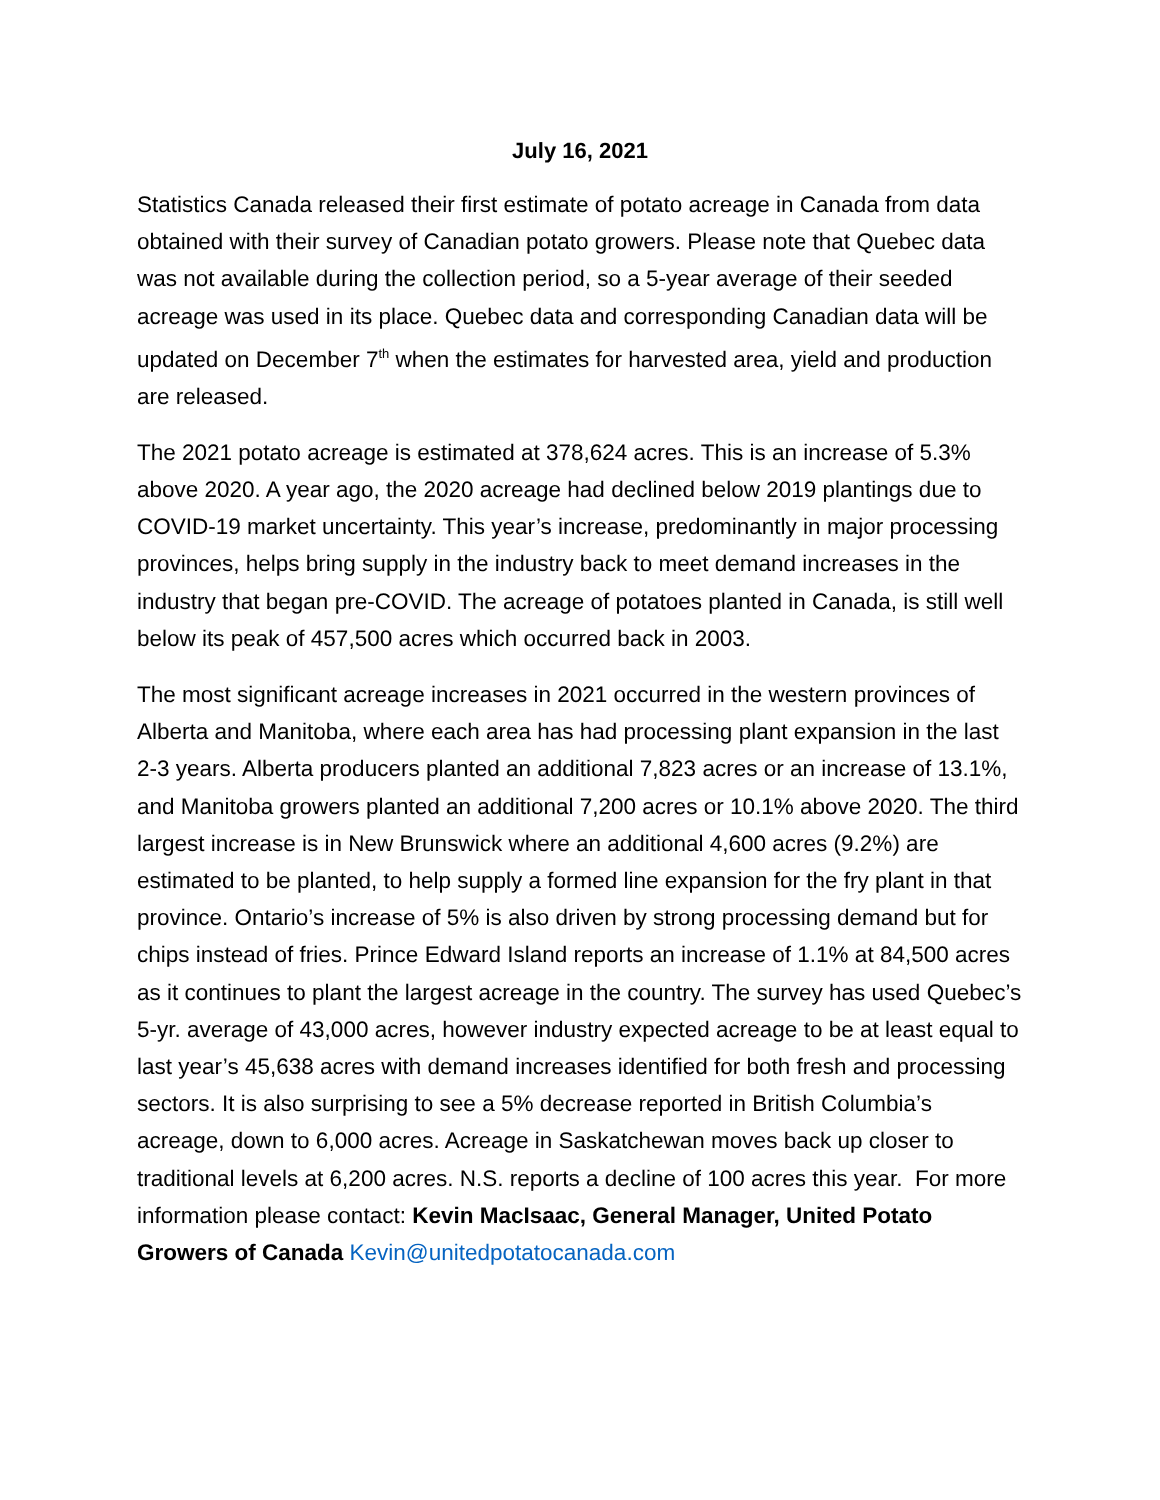July 16, 2021
Statistics Canada released their first estimate of potato acreage in Canada from data obtained with their survey of Canadian potato growers. Please note that Quebec data was not available during the collection period, so a 5-year average of their seeded acreage was used in its place. Quebec data and corresponding Canadian data will be updated on December 7<sup>th</sup> when the estimates for harvested area, yield and production are released.
The 2021 potato acreage is estimated at 378,624 acres. This is an increase of 5.3% above 2020. A year ago, the 2020 acreage had declined below 2019 plantings due to COVID-19 market uncertainty. This year’s increase, predominantly in major processing provinces, helps bring supply in the industry back to meet demand increases in the industry that began pre-COVID. The acreage of potatoes planted in Canada, is still well below its peak of 457,500 acres which occurred back in 2003.
The most significant acreage increases in 2021 occurred in the western provinces of Alberta and Manitoba, where each area has had processing plant expansion in the last 2-3 years. Alberta producers planted an additional 7,823 acres or an increase of 13.1%, and Manitoba growers planted an additional 7,200 acres or 10.1% above 2020. The third largest increase is in New Brunswick where an additional 4,600 acres (9.2%) are estimated to be planted, to help supply a formed line expansion for the fry plant in that province. Ontario’s increase of 5% is also driven by strong processing demand but for chips instead of fries. Prince Edward Island reports an increase of 1.1% at 84,500 acres as it continues to plant the largest acreage in the country. The survey has used Quebec’s 5-yr. average of 43,000 acres, however industry expected acreage to be at least equal to last year’s 45,638 acres with demand increases identified for both fresh and processing sectors. It is also surprising to see a 5% decrease reported in British Columbia’s acreage, down to 6,000 acres. Acreage in Saskatchewan moves back up closer to traditional levels at 6,200 acres. N.S. reports a decline of 100 acres this year. For more information please contact: Kevin MacIsaac, General Manager, United Potato Growers of Canada Kevin@unitedpotatocanada.com